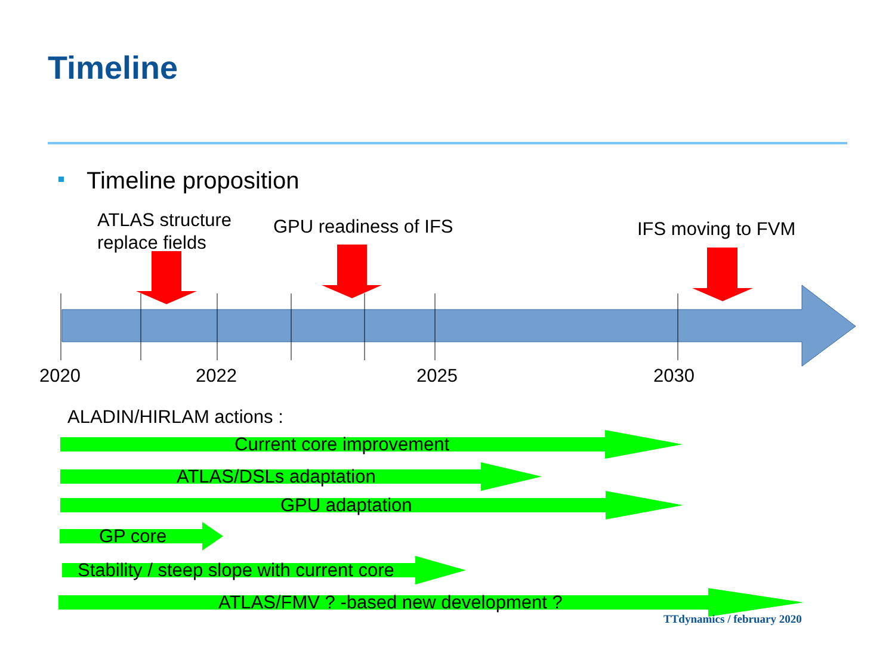Timeline
Timeline proposition
ATLAS structure
replace fields
GPU readiness of IFS IFS moving to FVM
2020 2022 2025 2030
ALADIN/HIRLAM actions :
Current core improvement
ATLAS/DSLs adaptation
GPU adaptation
GP core
Stability / steep slope with current core
ATLAS/FMV ? -based new development ?
TTdynamics / february 2020